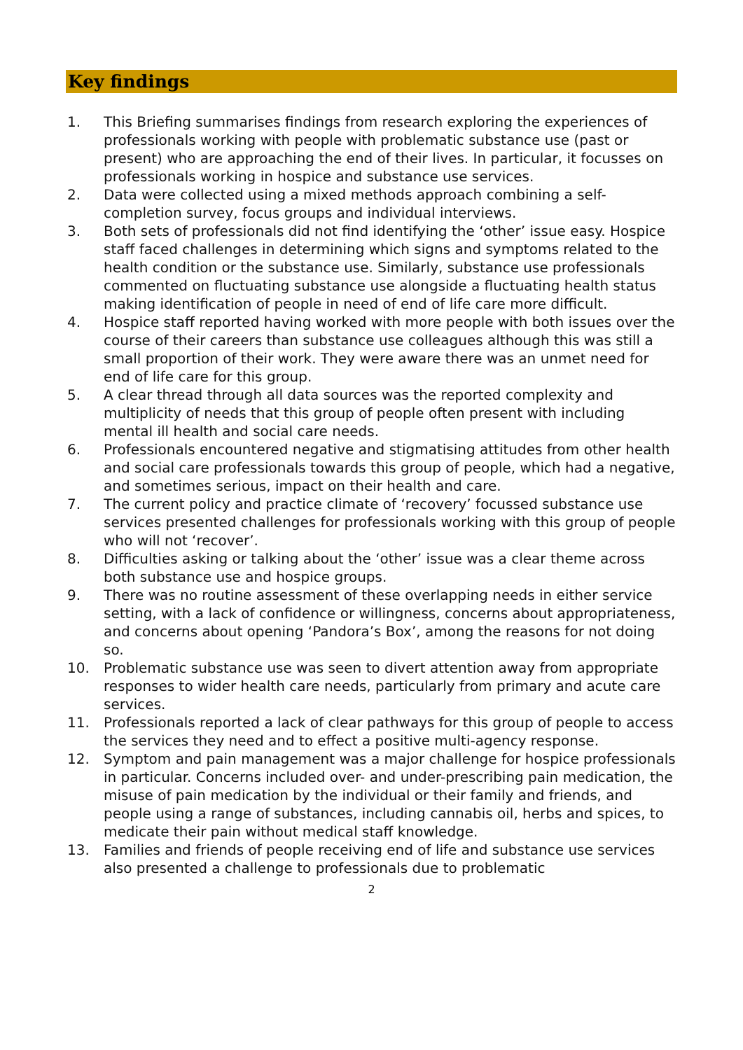Key findings
1. This Briefing summarises findings from research exploring the experiences of professionals working with people with problematic substance use (past or present) who are approaching the end of their lives. In particular, it focusses on professionals working in hospice and substance use services.
2. Data were collected using a mixed methods approach combining a self-completion survey, focus groups and individual interviews.
3. Both sets of professionals did not find identifying the ‘other’ issue easy. Hospice staff faced challenges in determining which signs and symptoms related to the health condition or the substance use. Similarly, substance use professionals commented on fluctuating substance use alongside a fluctuating health status making identification of people in need of end of life care more difficult.
4. Hospice staff reported having worked with more people with both issues over the course of their careers than substance use colleagues although this was still a small proportion of their work. They were aware there was an unmet need for end of life care for this group.
5. A clear thread through all data sources was the reported complexity and multiplicity of needs that this group of people often present with including mental ill health and social care needs.
6. Professionals encountered negative and stigmatising attitudes from other health and social care professionals towards this group of people, which had a negative, and sometimes serious, impact on their health and care.
7. The current policy and practice climate of ‘recovery’ focussed substance use services presented challenges for professionals working with this group of people who will not ‘recover’.
8. Difficulties asking or talking about the ‘other’ issue was a clear theme across both substance use and hospice groups.
9. There was no routine assessment of these overlapping needs in either service setting, with a lack of confidence or willingness, concerns about appropriateness, and concerns about opening ‘Pandora’s Box’, among the reasons for not doing so.
10. Problematic substance use was seen to divert attention away from appropriate responses to wider health care needs, particularly from primary and acute care services.
11. Professionals reported a lack of clear pathways for this group of people to access the services they need and to effect a positive multi-agency response.
12. Symptom and pain management was a major challenge for hospice professionals in particular. Concerns included over- and under-prescribing pain medication, the misuse of pain medication by the individual or their family and friends, and people using a range of substances, including cannabis oil, herbs and spices, to medicate their pain without medical staff knowledge.
13. Families and friends of people receiving end of life and substance use services also presented a challenge to professionals due to problematic
2